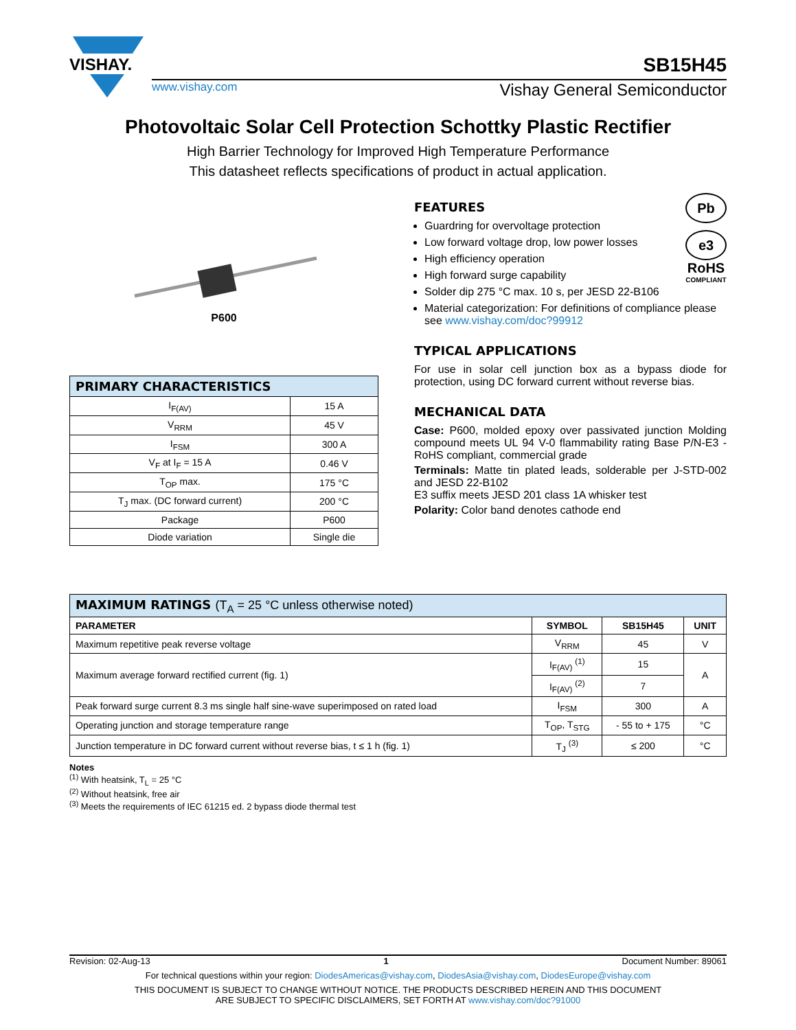VISHAY.
SB15H45
www.vishay.com Vishay General Semiconductor
Photovoltaic Solar Cell Protection Schottky Plastic Rectifier
High Barrier Technology for Improved High Temperature Performance
This datasheet reflects specifications of product in actual application.
P600
| PRIMARY CHARACTERISTICS | |
| --- | --- |
| I<sub>F(AV)</sub> | 15 A |
| V<sub>RRM</sub> | 45 V |
| I<sub>FSM</sub> | 300 A |
| V<sub>F</sub> at I<sub>F</sub> = 15 A | 0.46 V |
| T<sub>OP</sub> max. | 175 °C |
| T<sub>J</sub> max. (DC forward current) | 200 °C |
| Package | P600 |
| Diode variation | Single die |
Pb
e3
RoHS
COMPLIANT
FEATURES
Guardring for overvoltage protection
Low forward voltage drop, low power losses
High efficiency operation
High forward surge capability
Solder dip 275 °C max. 10 s, per JESD 22-B106
Material categorization: For definitions of compliance please see www.vishay.com/doc?99912
TYPICAL APPLICATIONS
For use in solar cell junction box as a bypass diode for protection, using DC forward current without reverse bias.
MECHANICAL DATA
Case: P600, molded epoxy over passivated junction Molding compound meets UL 94 V-0 flammability rating Base P/N-E3 - RoHS compliant, commercial grade
Terminals: Matte tin plated leads, solderable per J-STD-002 and JESD 22-B102
E3 suffix meets JESD 201 class 1A whisker test
Polarity: Color band denotes cathode end
| MAXIMUM RATINGS (T<sub>A</sub> = 25 °C unless otherwise noted) | | | |
| --- | --- | --- | --- |
| PARAMETER | SYMBOL | SB15H45 | UNIT |
| Maximum repetitive peak reverse voltage | V<sub>RRM</sub> | 45 | V |
| Maximum average forward rectified current (fig. 1) | I<sub>F(AV)</sub> <sup>(1)</sup> | 15 | A |
| | I<sub>F(AV)</sub> <sup>(2)</sup> | 7 | |
| Peak forward surge current 8.3 ms single half sine-wave superimposed on rated load | I<sub>FSM</sub> | 300 | A |
| Operating junction and storage temperature range | T<sub>OP</sub>, T<sub>STG</sub> | - 55 to + 175 | °C |
| Junction temperature in DC forward current without reverse bias, t ≤ 1 h (fig. 1) | T<sub>J</sub> <sup>(3)</sup> | ≤ 200 | °C |
Notes
<sup>(1)</sup> With heatsink, T<sub>L</sub> = 25 °C
<sup>(2)</sup> Without heatsink, free air
<sup>(3)</sup> Meets the requirements of IEC 61215 ed. 2 bypass diode thermal test
Revision: 02-Aug-13 1 Document Number: 89061
For technical questions within your region: DiodesAmericas@vishay.com, DiodesAsia@vishay.com, DiodesEurope@vishay.com
THIS DOCUMENT IS SUBJECT TO CHANGE WITHOUT NOTICE. THE PRODUCTS DESCRIBED HEREIN AND THIS DOCUMENT
ARE SUBJECT TO SPECIFIC DISCLAIMERS, SET FORTH AT www.vishay.com/doc?91000